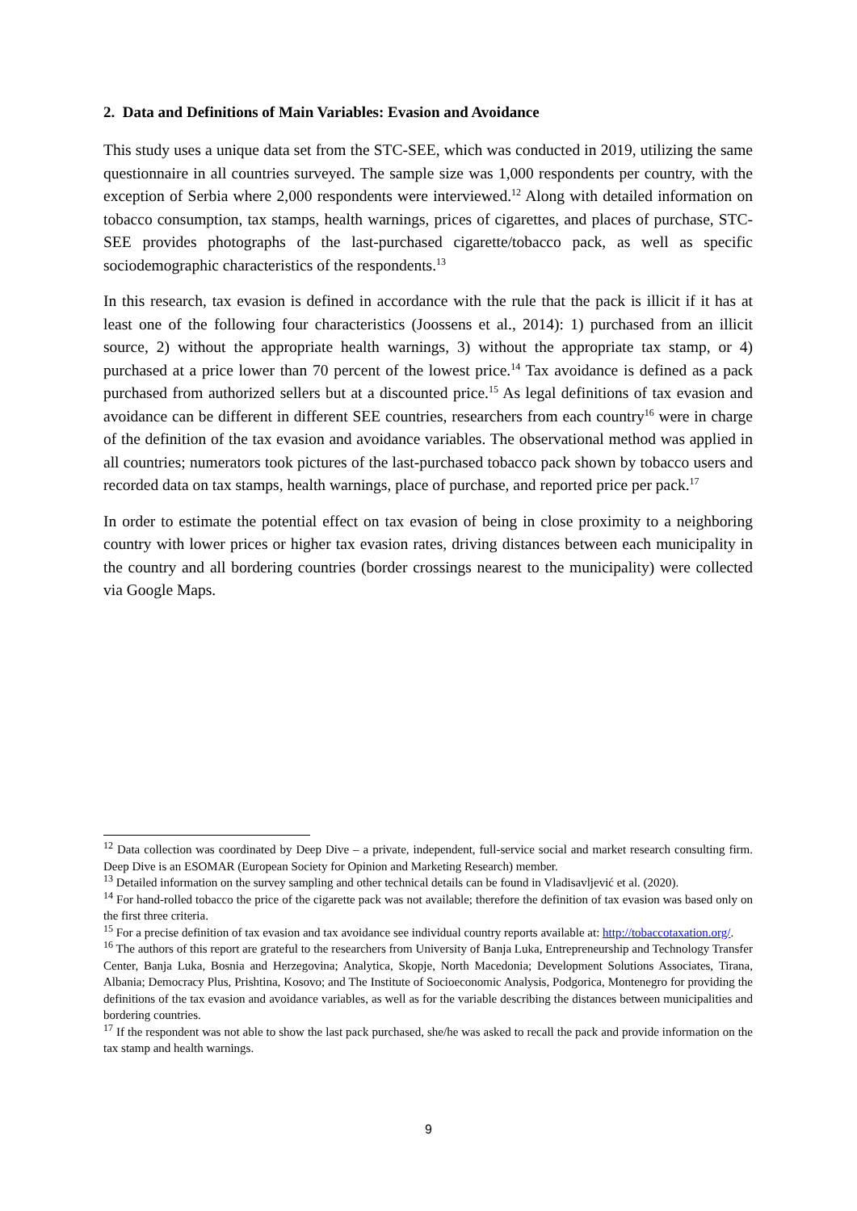2. Data and Definitions of Main Variables: Evasion and Avoidance
This study uses a unique data set from the STC-SEE, which was conducted in 2019, utilizing the same questionnaire in all countries surveyed. The sample size was 1,000 respondents per country, with the exception of Serbia where 2,000 respondents were interviewed.<sup>12</sup> Along with detailed information on tobacco consumption, tax stamps, health warnings, prices of cigarettes, and places of purchase, STC-SEE provides photographs of the last-purchased cigarette/tobacco pack, as well as specific sociodemographic characteristics of the respondents.<sup>13</sup>
In this research, tax evasion is defined in accordance with the rule that the pack is illicit if it has at least one of the following four characteristics (Joossens et al., 2014): 1) purchased from an illicit source, 2) without the appropriate health warnings, 3) without the appropriate tax stamp, or 4) purchased at a price lower than 70 percent of the lowest price.<sup>14</sup> Tax avoidance is defined as a pack purchased from authorized sellers but at a discounted price.<sup>15</sup> As legal definitions of tax evasion and avoidance can be different in different SEE countries, researchers from each country<sup>16</sup> were in charge of the definition of the tax evasion and avoidance variables. The observational method was applied in all countries; numerators took pictures of the last-purchased tobacco pack shown by tobacco users and recorded data on tax stamps, health warnings, place of purchase, and reported price per pack.<sup>17</sup>
In order to estimate the potential effect on tax evasion of being in close proximity to a neighboring country with lower prices or higher tax evasion rates, driving distances between each municipality in the country and all bordering countries (border crossings nearest to the municipality) were collected via Google Maps.
<sup>12</sup> Data collection was coordinated by Deep Dive – a private, independent, full-service social and market research consulting firm. Deep Dive is an ESOMAR (European Society for Opinion and Marketing Research) member.
<sup>13</sup> Detailed information on the survey sampling and other technical details can be found in Vladisavljević et al. (2020).
<sup>14</sup> For hand-rolled tobacco the price of the cigarette pack was not available; therefore the definition of tax evasion was based only on the first three criteria.
<sup>15</sup> For a precise definition of tax evasion and tax avoidance see individual country reports available at: http://tobaccotaxation.org/.
<sup>16</sup> The authors of this report are grateful to the researchers from University of Banja Luka, Entrepreneurship and Technology Transfer Center, Banja Luka, Bosnia and Herzegovina; Analytica, Skopje, North Macedonia; Development Solutions Associates, Tirana, Albania; Democracy Plus, Prishtina, Kosovo; and The Institute of Socioeconomic Analysis, Podgorica, Montenegro for providing the definitions of the tax evasion and avoidance variables, as well as for the variable describing the distances between municipalities and bordering countries.
<sup>17</sup> If the respondent was not able to show the last pack purchased, she/he was asked to recall the pack and provide information on the tax stamp and health warnings.
9